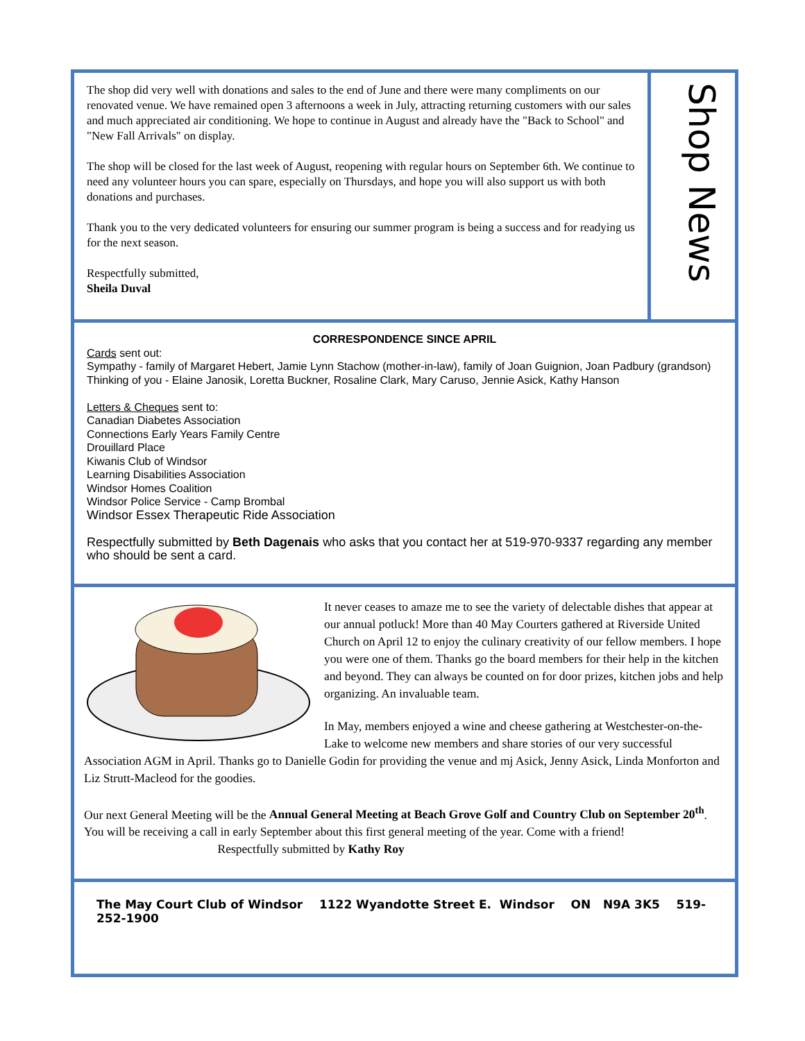The shop did very well with donations and sales to the end of June and there were many compliments on our renovated venue. We have remained open 3 afternoons a week in July, attracting returning customers with our sales and much appreciated air conditioning. We hope to continue in August and already have the "Back to School" and "New Fall Arrivals" on display.
The shop will be closed for the last week of August, reopening with regular hours on September 6th. We continue to need any volunteer hours you can spare, especially on Thursdays, and hope you will also support us with both donations and purchases.
Thank you to the very dedicated volunteers for ensuring our summer program is being a success and for readying us for the next season.
Respectfully submitted,
Sheila Duval
Shop News
CORRESPONDENCE SINCE APRIL
Cards sent out:
Sympathy - family of Margaret Hebert, Jamie Lynn Stachow (mother-in-law), family of Joan Guignion, Joan Padbury (grandson)
Thinking of you - Elaine Janosik, Loretta Buckner, Rosaline Clark, Mary Caruso, Jennie Asick, Kathy Hanson
Letters & Cheques sent to:
Canadian Diabetes Association
Connections Early Years Family Centre
Drouillard Place
Kiwanis Club of Windsor
Learning Disabilities Association
Windsor Homes Coalition
Windsor Police Service - Camp Brombal
Windsor Essex Therapeutic Ride Association
Respectfully submitted by Beth Dagenais who asks that you contact her at 519-970-9337 regarding any member who should be sent a card.
It never ceases to amaze me to see the variety of delectable dishes that appear at our annual potluck! More than 40 May Courters gathered at Riverside United Church on April 12 to enjoy the culinary creativity of our fellow members. I hope you were one of them. Thanks go the board members for their help in the kitchen and beyond. They can always be counted on for door prizes, kitchen jobs and help organizing. An invaluable team.
In May, members enjoyed a wine and cheese gathering at Westchester-on-the-Lake to welcome new members and share stories of our very successful Association AGM in April. Thanks go to Danielle Godin for providing the venue and mj Asick, Jenny Asick, Linda Monforton and Liz Strutt-Macleod for the goodies.
Our next General Meeting will be the Annual General Meeting at Beach Grove Golf and Country Club on September 20<sup>th</sup>. You will be receiving a call in early September about this first general meeting of the year. Come with a friend! Respectfully submitted by Kathy Roy
The May Court Club of Windsor 1122 Wyandotte Street E. Windsor ON N9A 3K5 519-252-1900